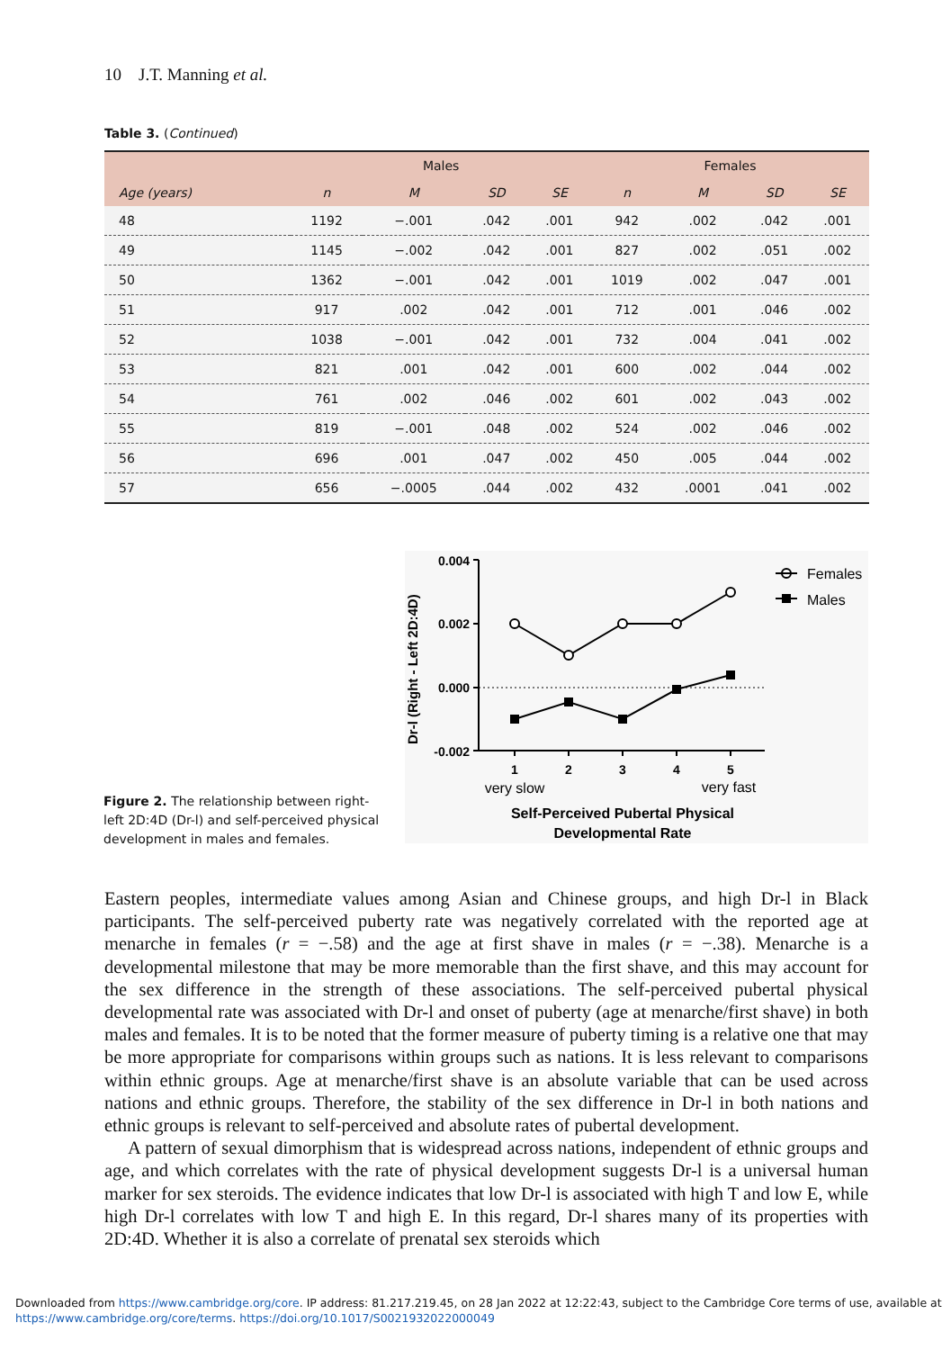10 J.T. Manning et al.
Table 3. (Continued)
| | Males | | | | Females | | | |
| --- | --- | --- | --- | --- | --- | --- | --- | --- |
| Age (years) | n | M | SD | SE | n | M | SD | SE |
| 48 | 1192 | −.001 | .042 | .001 | 942 | .002 | .042 | .001 |
| 49 | 1145 | −.002 | .042 | .001 | 827 | .002 | .051 | .002 |
| 50 | 1362 | −.001 | .042 | .001 | 1019 | .002 | .047 | .001 |
| 51 | 917 | .002 | .042 | .001 | 712 | .001 | .046 | .002 |
| 52 | 1038 | −.001 | .042 | .001 | 732 | .004 | .041 | .002 |
| 53 | 821 | .001 | .042 | .001 | 600 | .002 | .044 | .002 |
| 54 | 761 | .002 | .046 | .002 | 601 | .002 | .043 | .002 |
| 55 | 819 | −.001 | .048 | .002 | 524 | .002 | .046 | .002 |
| 56 | 696 | .001 | .047 | .002 | 450 | .005 | .044 | .002 |
| 57 | 656 | −.0005 | .044 | .002 | 432 | .0001 | .041 | .002 |
0.004
0.002
0.000
-0.002
Dr-l (Right - Left 2D:4D)
1
2
3
4
5
very slow
very fast
Self-Perceived Pubertal Physical
Developmental Rate
Females
Males
Figure 2. The relationship between right-left 2D:4D (Dr-l) and self-perceived physical development in males and females.
Eastern peoples, intermediate values among Asian and Chinese groups, and high Dr-l in Black participants. The self-perceived puberty rate was negatively correlated with the reported age at menarche in females (r = −.58) and the age at first shave in males (r = −.38). Menarche is a developmental milestone that may be more memorable than the first shave, and this may account for the sex difference in the strength of these associations. The self-perceived pubertal physical developmental rate was associated with Dr-l and onset of puberty (age at menarche/first shave) in both males and females. It is to be noted that the former measure of puberty timing is a relative one that may be more appropriate for comparisons within groups such as nations. It is less relevant to comparisons within ethnic groups. Age at menarche/first shave is an absolute variable that can be used across nations and ethnic groups. Therefore, the stability of the sex difference in Dr-l in both nations and ethnic groups is relevant to self-perceived and absolute rates of pubertal development.
A pattern of sexual dimorphism that is widespread across nations, independent of ethnic groups and age, and which correlates with the rate of physical development suggests Dr-l is a universal human marker for sex steroids. The evidence indicates that low Dr-l is associated with high T and low E, while high Dr-l correlates with low T and high E. In this regard, Dr-l shares many of its properties with 2D:4D. Whether it is also a correlate of prenatal sex steroids which
Downloaded from https://www.cambridge.org/core. IP address: 81.217.219.45, on 28 Jan 2022 at 12:22:43, subject to the Cambridge Core terms of use, available at
https://www.cambridge.org/core/terms. https://doi.org/10.1017/S0021932022000049